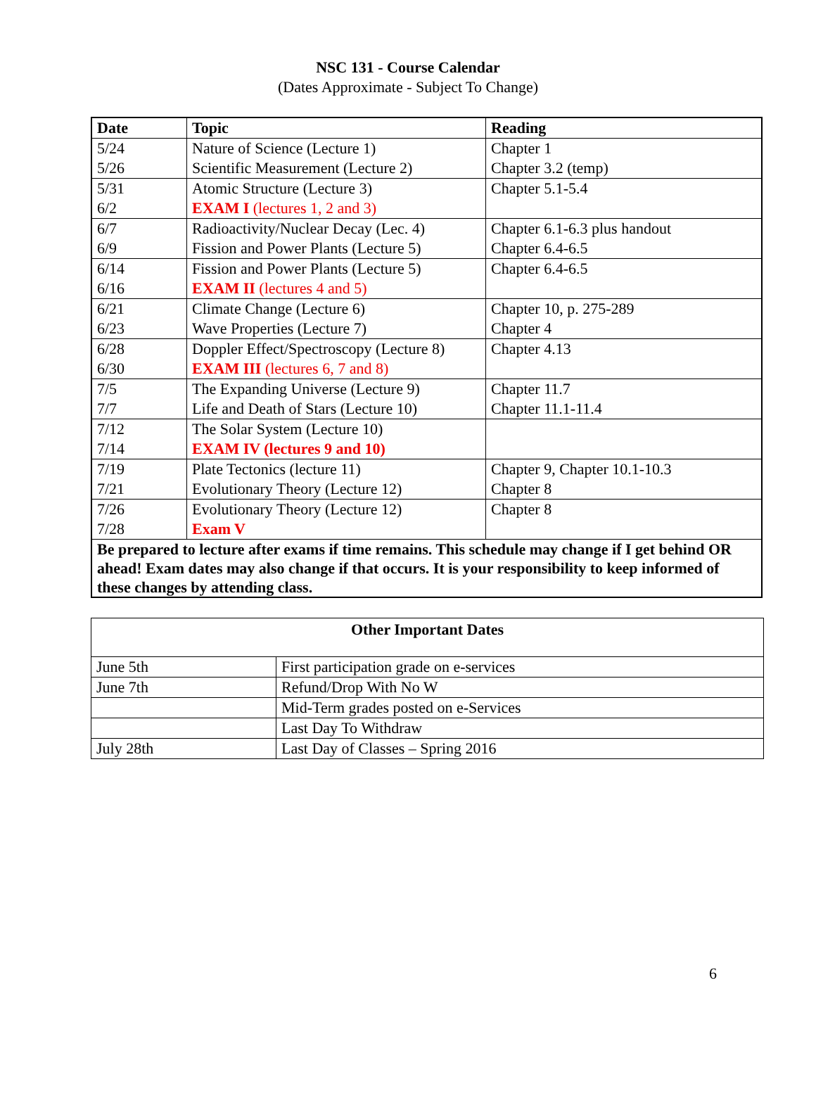NSC 131 - Course Calendar
(Dates Approximate - Subject To Change)
| Date | Topic | Reading |
| --- | --- | --- |
| 5/24 5/26 | Nature of Science (Lecture 1) Scientific Measurement (Lecture 2) | Chapter 1 Chapter 3.2 (temp) |
| 5/31 6/2 | Atomic Structure (Lecture 3) EXAM I (lectures 1, 2 and 3) | Chapter 5.1-5.4 |
| 6/7 6/9 | Radioactivity/Nuclear Decay (Lec. 4) Fission and Power Plants (Lecture 5) | Chapter 6.1-6.3 plus handout Chapter 6.4-6.5 |
| 6/14 6/16 | Fission and Power Plants (Lecture 5) EXAM II (lectures 4 and 5) | Chapter 6.4-6.5 |
| 6/21 6/23 | Climate Change (Lecture 6) Wave Properties (Lecture 7) | Chapter 10, p. 275-289 Chapter 4 |
| 6/28 6/30 | Doppler Effect/Spectroscopy (Lecture 8) EXAM III (lectures 6, 7 and 8) | Chapter 4.13 |
| 7/5 7/7 | The Expanding Universe (Lecture 9) Life and Death of Stars (Lecture 10) | Chapter 11.7 Chapter 11.1-11.4 |
| 7/12 7/14 | The Solar System (Lecture 10) EXAM IV (lectures 9 and 10) | |
| 7/19 7/21 | Plate Tectonics (lecture 11) Evolutionary Theory (Lecture 12) | Chapter 9, Chapter 10.1-10.3 Chapter 8 |
| 7/26 7/28 | Evolutionary Theory (Lecture 12) Exam V | Chapter 8 |
| Be prepared to lecture after exams if time remains. This schedule may change if I get behind OR ahead! Exam dates may also change if that occurs. It is your responsibility to keep informed of these changes by attending class. | | |
| Other Important Dates | |
| --- | --- |
| June 5th | First participation grade on e-services |
| June 7th | Refund/Drop With No W |
| | Mid-Term grades posted on e-Services |
| | Last Day To Withdraw |
| July 28th | Last Day of Classes – Spring 2016 |
6